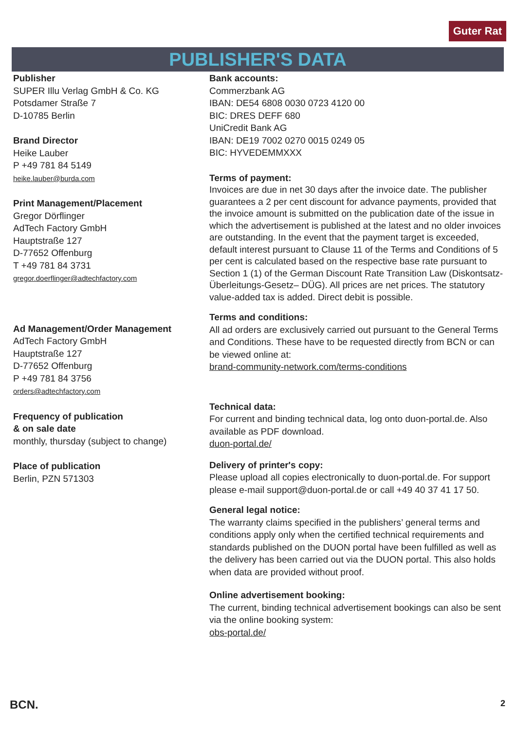Guter Rat
PUBLISHER'S DATA
Publisher
SUPER Illu Verlag GmbH & Co. KG
Potsdamer Straße 7
D-10785 Berlin
Brand Director
Heike Lauber
P +49 781 84 5149
heike.lauber@burda.com
Print Management/Placement
Gregor Dörflinger
AdTech Factory GmbH
Hauptstraße 127
D-77652 Offenburg
T +49 781 84 3731
gregor.doerflinger@adtechfactory.com
Ad Management/Order Management
AdTech Factory GmbH
Hauptstraße 127
D-77652 Offenburg
P +49 781 84 3756
orders@adtechfactory.com
Frequency of publication
& on sale date
monthly, thursday (subject to change)
Place of publication
Berlin, PZN 571303
Bank accounts:
Commerzbank AG
IBAN: DE54 6808 0030 0723 4120 00
BIC: DRES DEFF 680
UniCredit Bank AG
IBAN: DE19 7002 0270 0015 0249 05
BIC: HYVEDEMMXXX
Terms of payment:
Invoices are due in net 30 days after the invoice date. The publisher guarantees a 2 per cent discount for advance payments, provided that the invoice amount is submitted on the publication date of the issue in which the advertisement is published at the latest and no older invoices are outstanding. In the event that the payment target is exceeded, default interest pursuant to Clause 11 of the Terms and Conditions of 5 per cent is calculated based on the respective base rate pursuant to Section 1 (1) of the German Discount Rate Transition Law (Diskontsatz-Überleitungs-Gesetz– DÜG). All prices are net prices. The statutory value-added tax is added. Direct debit is possible.
Terms and conditions:
All ad orders are exclusively carried out pursuant to the General Terms and Conditions. These have to be requested directly from BCN or can be viewed online at:
brand-community-network.com/terms-conditions
Technical data:
For current and binding technical data, log onto duon-portal.de. Also available as PDF download.
duon-portal.de/
Delivery of printer's copy:
Please upload all copies electronically to duon-portal.de. For support please e-mail support@duon-portal.de or call +49 40 37 41 17 50.
General legal notice:
The warranty claims specified in the publishers’ general terms and conditions apply only when the certified technical requirements and standards published on the DUON portal have been fulfilled as well as the delivery has been carried out via the DUON portal. This also holds when data are provided without proof.
Online advertisement booking:
The current, binding technical advertisement bookings can also be sent via the online booking system:
obs-portal.de/
BCN. 2